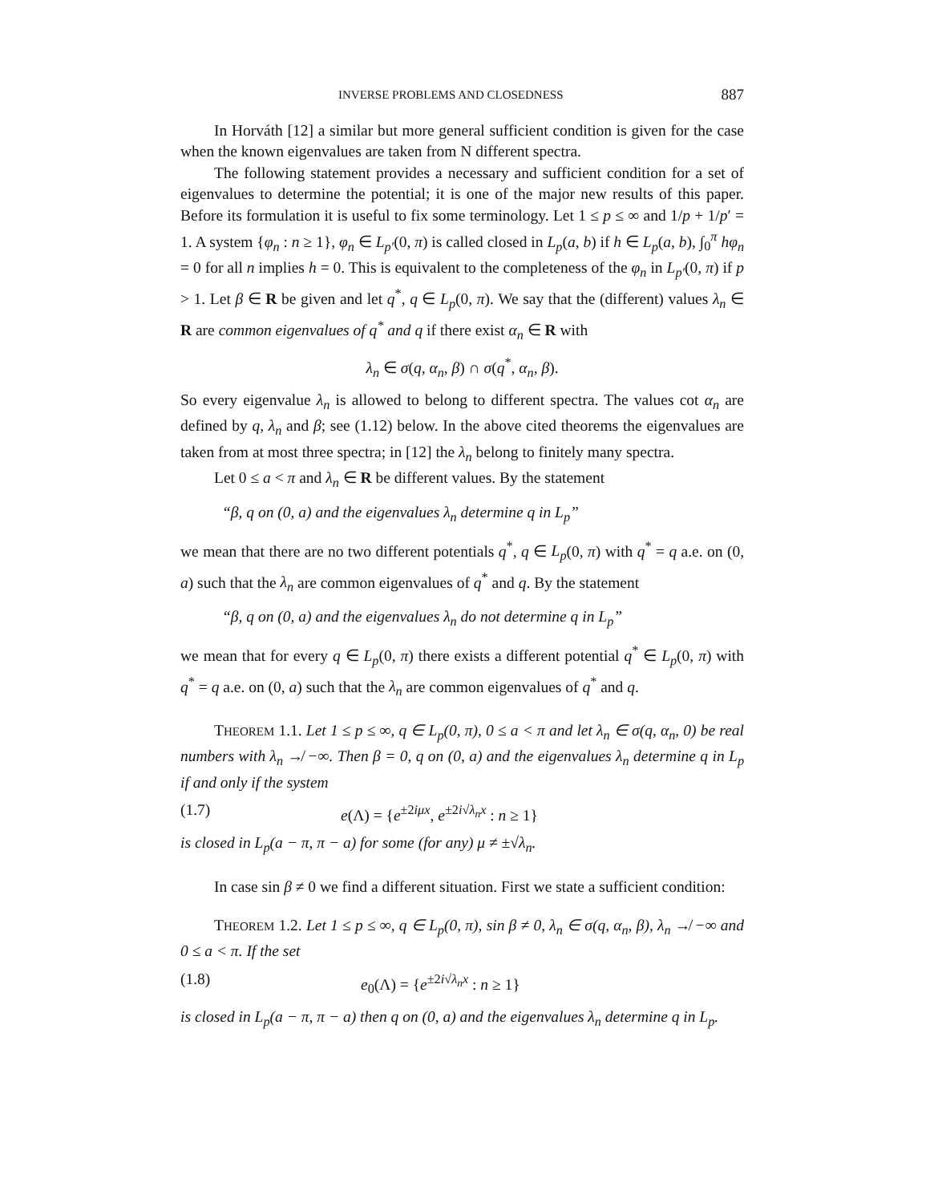INVERSE PROBLEMS AND CLOSEDNESS 887
In Horváth [12] a similar but more general sufficient condition is given for the case when the known eigenvalues are taken from N different spectra.
The following statement provides a necessary and sufficient condition for a set of eigenvalues to determine the potential; it is one of the major new results of this paper. Before its formulation it is useful to fix some terminology. Let 1 ≤ p ≤ ∞ and 1/p + 1/p′ = 1. A system {φ<sub>n</sub> : n ≥ 1}, φ<sub>n</sub> ∈ L<sub>p′</sub>(0, π) is called closed in L<sub>p</sub>(a, b) if h ∈ L<sub>p</sub>(a, b), ∫<sub>0</sub><sup>π</sup> hφ<sub>n</sub> = 0 for all n implies h = 0. This is equivalent to the completeness of the φ<sub>n</sub> in L<sub>p′</sub>(0, π) if p > 1. Let β ∈ R be given and let q<sup>*</sup>, q ∈ L<sub>p</sub>(0, π). We say that the (different) values λ<sub>n</sub> ∈ R are common eigenvalues of q<sup>*</sup> and q if there exist α<sub>n</sub> ∈ R with
λ<sub>n</sub> ∈ σ(q, α<sub>n</sub>, β) ∩ σ(q<sup>*</sup>, α<sub>n</sub>, β).
So every eigenvalue λ<sub>n</sub> is allowed to belong to different spectra. The values cot α<sub>n</sub> are defined by q, λ<sub>n</sub> and β; see (1.12) below. In the above cited theorems the eigenvalues are taken from at most three spectra; in [12] the λ<sub>n</sub> belong to finitely many spectra.
Let 0 ≤ a < π and λ<sub>n</sub> ∈ R be different values. By the statement
“β, q on (0, a) and the eigenvalues λ<sub>n</sub> determine q in L<sub>p</sub>”
we mean that there are no two different potentials q<sup>*</sup>, q ∈ L<sub>p</sub>(0, π) with q<sup>*</sup> = q a.e. on (0, a) such that the λ<sub>n</sub> are common eigenvalues of q<sup>*</sup> and q. By the statement
“β, q on (0, a) and the eigenvalues λ<sub>n</sub> do not determine q in L<sub>p</sub>”
we mean that for every q ∈ L<sub>p</sub>(0, π) there exists a different potential q<sup>*</sup> ∈ L<sub>p</sub>(0, π) with q<sup>*</sup> = q a.e. on (0, a) such that the λ<sub>n</sub> are common eigenvalues of q<sup>*</sup> and q.
THEOREM 1.1. Let 1 ≤ p ≤ ∞, q ∈ L<sub>p</sub>(0, π), 0 ≤ a < π and let λ<sub>n</sub> ∈ σ(q, α<sub>n</sub>, 0) be real numbers with λ<sub>n</sub> ↛ −∞. Then β = 0, q on (0, a) and the eigenvalues λ<sub>n</sub> determine q in L<sub>p</sub> if and only if the system
(1.7) e(Λ) = {e<sup>±2iμx</sup>, e<sup>±2i√λ<sub>n</sub> x</sup> : n ≥ 1}
is closed in L<sub>p</sub>(a − π, π − a) for some (for any) μ ≠ ±√λ<sub>n</sub>.
In case sin β ≠ 0 we find a different situation. First we state a sufficient condition:
THEOREM 1.2. Let 1 ≤ p ≤ ∞, q ∈ L<sub>p</sub>(0, π), sin β ≠ 0, λ<sub>n</sub> ∈ σ(q, α<sub>n</sub>, β), λ<sub>n</sub> ↛ −∞ and 0 ≤ a < π. If the set
(1.8) e<sub>0</sub>(Λ) = {e<sup>±2i√λ<sub>n</sub> x</sup> : n ≥ 1}
is closed in L<sub>p</sub>(a − π, π − a) then q on (0, a) and the eigenvalues λ<sub>n</sub> determine q in L<sub>p</sub>.